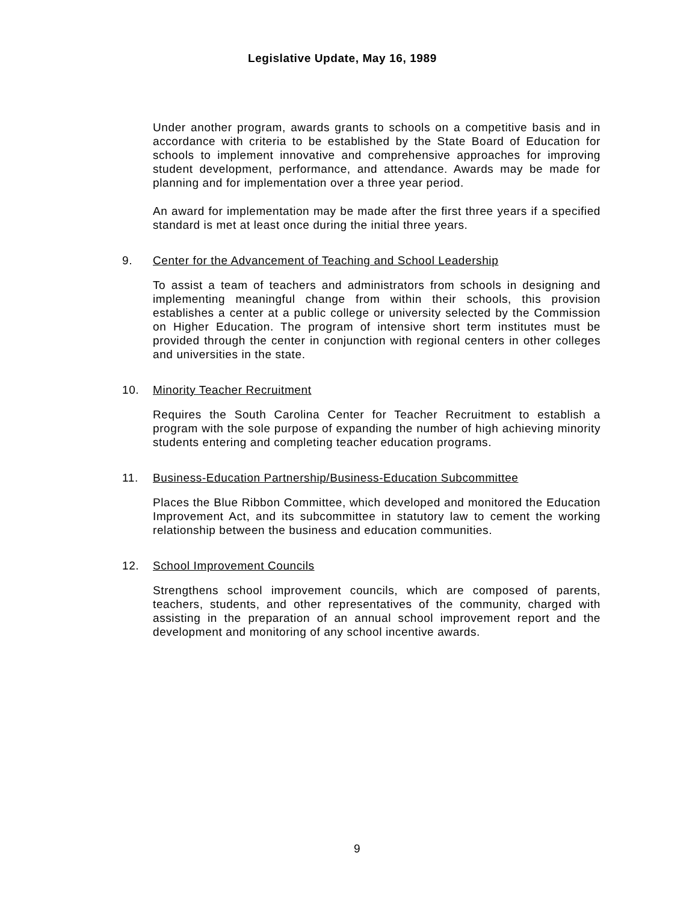Legislative Update, May 16, 1989
Under another program, awards grants to schools on a competitive basis and in accordance with criteria to be established by the State Board of Education for schools to implement innovative and comprehensive approaches for improving student development, performance, and attendance. Awards may be made for planning and for implementation over a three year period.
An award for implementation may be made after the first three years if a specified standard is met at least once during the initial three years.
9. Center for the Advancement of Teaching and School Leadership
To assist a team of teachers and administrators from schools in designing and implementing meaningful change from within their schools, this provision establishes a center at a public college or university selected by the Commission on Higher Education. The program of intensive short term institutes must be provided through the center in conjunction with regional centers in other colleges and universities in the state.
10. Minority Teacher Recruitment
Requires the South Carolina Center for Teacher Recruitment to establish a program with the sole purpose of expanding the number of high achieving minority students entering and completing teacher education programs.
11. Business-Education Partnership/Business-Education Subcommittee
Places the Blue Ribbon Committee, which developed and monitored the Education Improvement Act, and its subcommittee in statutory law to cement the working relationship between the business and education communities.
12. School Improvement Councils
Strengthens school improvement councils, which are composed of parents, teachers, students, and other representatives of the community, charged with assisting in the preparation of an annual school improvement report and the development and monitoring of any school incentive awards.
9